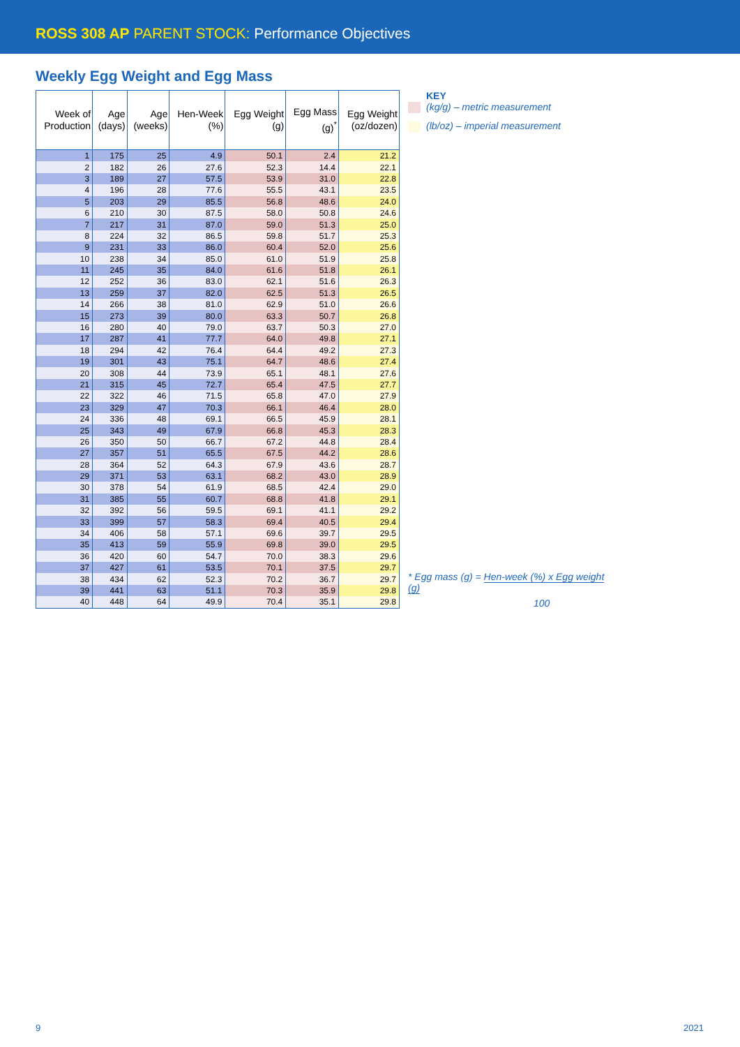ROSS 308 AP PARENT STOCK: Performance Objectives
Weekly Egg Weight and Egg Mass
| Week of Production | Age (days) | Age (weeks) | Hen-Week (%) | Egg Weight (g) | Egg Mass (g)<sup>*</sup> | Egg Weight (oz/dozen) |
| --- | --- | --- | --- | --- | --- | --- |
| 1 | 175 | 25 | 4.9 | 50.1 | 2.4 | 21.2 |
| 2 | 182 | 26 | 27.6 | 52.3 | 14.4 | 22.1 |
| 3 | 189 | 27 | 57.5 | 53.9 | 31.0 | 22.8 |
| 4 | 196 | 28 | 77.6 | 55.5 | 43.1 | 23.5 |
| 5 | 203 | 29 | 85.5 | 56.8 | 48.6 | 24.0 |
| 6 | 210 | 30 | 87.5 | 58.0 | 50.8 | 24.6 |
| 7 | 217 | 31 | 87.0 | 59.0 | 51.3 | 25.0 |
| 8 | 224 | 32 | 86.5 | 59.8 | 51.7 | 25.3 |
| 9 | 231 | 33 | 86.0 | 60.4 | 52.0 | 25.6 |
| 10 | 238 | 34 | 85.0 | 61.0 | 51.9 | 25.8 |
| 11 | 245 | 35 | 84.0 | 61.6 | 51.8 | 26.1 |
| 12 | 252 | 36 | 83.0 | 62.1 | 51.6 | 26.3 |
| 13 | 259 | 37 | 82.0 | 62.5 | 51.3 | 26.5 |
| 14 | 266 | 38 | 81.0 | 62.9 | 51.0 | 26.6 |
| 15 | 273 | 39 | 80.0 | 63.3 | 50.7 | 26.8 |
| 16 | 280 | 40 | 79.0 | 63.7 | 50.3 | 27.0 |
| 17 | 287 | 41 | 77.7 | 64.0 | 49.8 | 27.1 |
| 18 | 294 | 42 | 76.4 | 64.4 | 49.2 | 27.3 |
| 19 | 301 | 43 | 75.1 | 64.7 | 48.6 | 27.4 |
| 20 | 308 | 44 | 73.9 | 65.1 | 48.1 | 27.6 |
| 21 | 315 | 45 | 72.7 | 65.4 | 47.5 | 27.7 |
| 22 | 322 | 46 | 71.5 | 65.8 | 47.0 | 27.9 |
| 23 | 329 | 47 | 70.3 | 66.1 | 46.4 | 28.0 |
| 24 | 336 | 48 | 69.1 | 66.5 | 45.9 | 28.1 |
| 25 | 343 | 49 | 67.9 | 66.8 | 45.3 | 28.3 |
| 26 | 350 | 50 | 66.7 | 67.2 | 44.8 | 28.4 |
| 27 | 357 | 51 | 65.5 | 67.5 | 44.2 | 28.6 |
| 28 | 364 | 52 | 64.3 | 67.9 | 43.6 | 28.7 |
| 29 | 371 | 53 | 63.1 | 68.2 | 43.0 | 28.9 |
| 30 | 378 | 54 | 61.9 | 68.5 | 42.4 | 29.0 |
| 31 | 385 | 55 | 60.7 | 68.8 | 41.8 | 29.1 |
| 32 | 392 | 56 | 59.5 | 69.1 | 41.1 | 29.2 |
| 33 | 399 | 57 | 58.3 | 69.4 | 40.5 | 29.4 |
| 34 | 406 | 58 | 57.1 | 69.6 | 39.7 | 29.5 |
| 35 | 413 | 59 | 55.9 | 69.8 | 39.0 | 29.5 |
| 36 | 420 | 60 | 54.7 | 70.0 | 38.3 | 29.6 |
| 37 | 427 | 61 | 53.5 | 70.1 | 37.5 | 29.7 |
| 38 | 434 | 62 | 52.3 | 70.2 | 36.7 | 29.7 |
| 39 | 441 | 63 | 51.1 | 70.3 | 35.9 | 29.8 |
| 40 | 448 | 64 | 49.9 | 70.4 | 35.1 | 29.8 |
KEY
(kg/g) – metric measurement
(lb/oz) – imperial measurement
* Egg mass (g) = Hen-week (%) x Egg weight (g)
100
9 2021